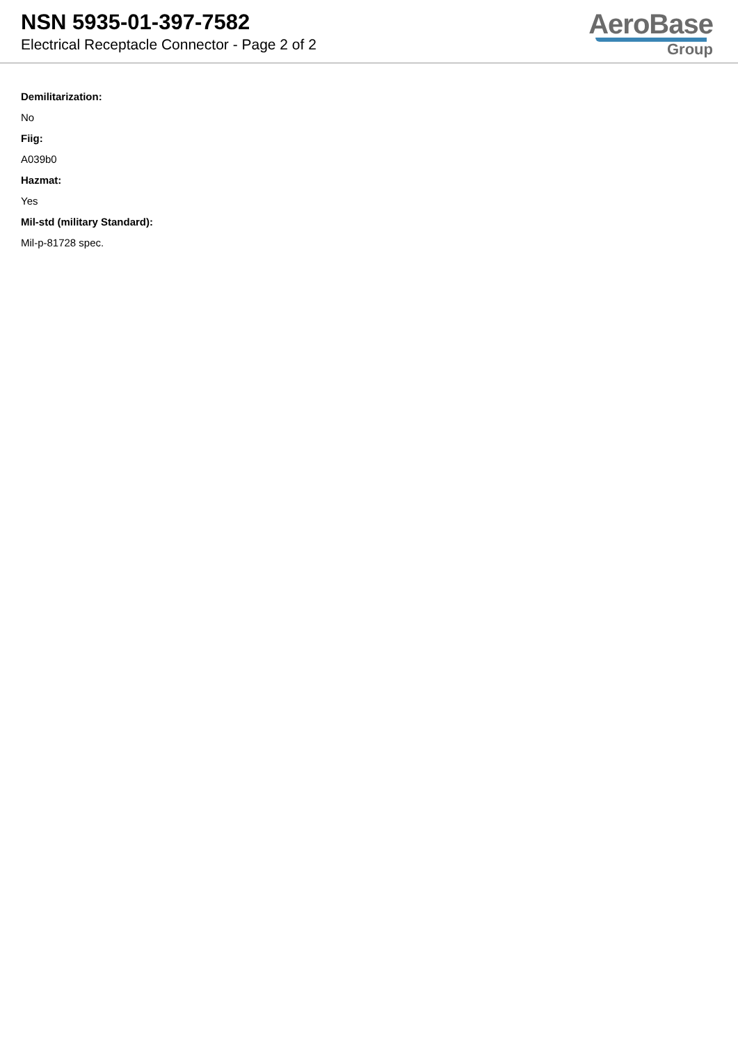NSN 5935-01-397-7582
Electrical Receptacle Connector - Page 2 of 2
AeroBase
Group
Demilitarization:
No
Fiig:
A039b0
Hazmat:
Yes
Mil-std (military Standard):
Mil-p-81728 spec.